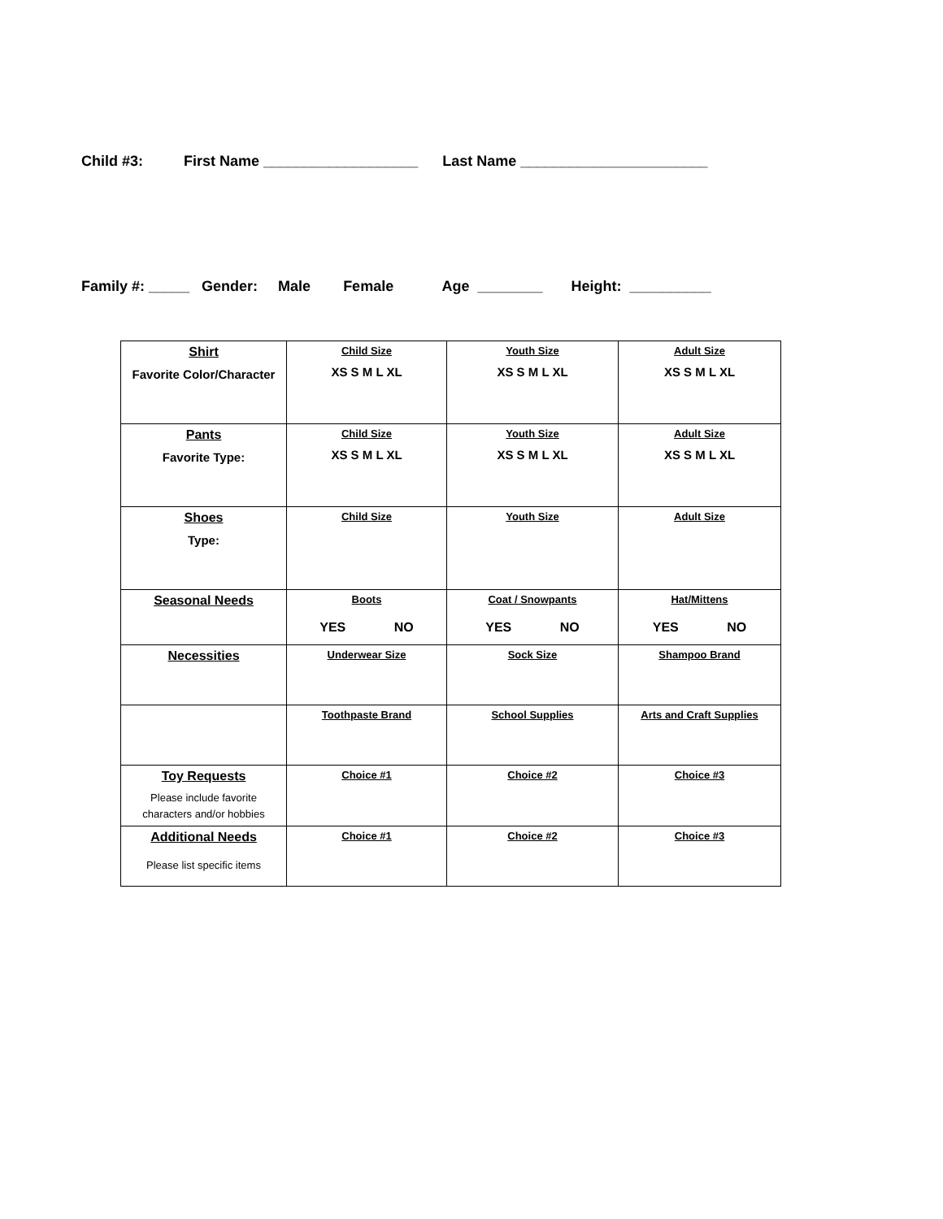Child #3: First Name ___________________ Last Name _______________________
Family #: _____ Gender: Male Female Age ________ Height: __________
| Shirt Favorite Color/Character | Child Size XS S M L XL | Youth Size XS S M L XL | Adult Size XS S M L XL |
| Pants Favorite Type: | Child Size XS S M L XL | Youth Size XS S M L XL | Adult Size XS S M L XL |
| Shoes Type: | Child Size | Youth Size | Adult Size |
| Seasonal Needs | Boots YES NO | Coat / Snowpants YES NO | Hat/Mittens YES NO |
| Necessities | Underwear Size | Sock Size | Shampoo Brand |
| | Toothpaste Brand | School Supplies | Arts and Craft Supplies |
| Toy Requests Please include favorite characters and/or hobbies | Choice #1 | Choice #2 | Choice #3 |
| Additional Needs Please list specific items | Choice #1 | Choice #2 | Choice #3 |